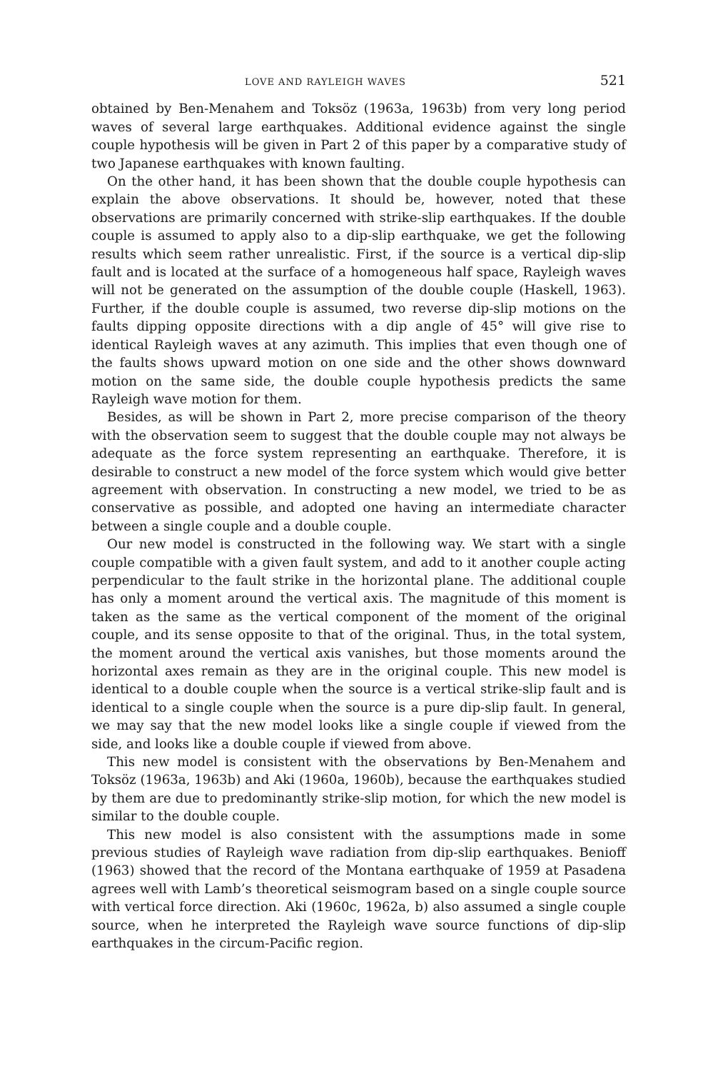LOVE AND RAYLEIGH WAVES 521
obtained by Ben-Menahem and Toksöz (1963a, 1963b) from very long period waves of several large earthquakes. Additional evidence against the single couple hypothesis will be given in Part 2 of this paper by a comparative study of two Japanese earthquakes with known faulting.
On the other hand, it has been shown that the double couple hypothesis can explain the above observations. It should be, however, noted that these observations are primarily concerned with strike-slip earthquakes. If the double couple is assumed to apply also to a dip-slip earthquake, we get the following results which seem rather unrealistic. First, if the source is a vertical dip-slip fault and is located at the surface of a homogeneous half space, Rayleigh waves will not be generated on the assumption of the double couple (Haskell, 1963). Further, if the double couple is assumed, two reverse dip-slip motions on the faults dipping opposite directions with a dip angle of 45° will give rise to identical Rayleigh waves at any azimuth. This implies that even though one of the faults shows upward motion on one side and the other shows downward motion on the same side, the double couple hypothesis predicts the same Rayleigh wave motion for them.
Besides, as will be shown in Part 2, more precise comparison of the theory with the observation seem to suggest that the double couple may not always be adequate as the force system representing an earthquake. Therefore, it is desirable to construct a new model of the force system which would give better agreement with observation. In constructing a new model, we tried to be as conservative as possible, and adopted one having an intermediate character between a single couple and a double couple.
Our new model is constructed in the following way. We start with a single couple compatible with a given fault system, and add to it another couple acting perpendicular to the fault strike in the horizontal plane. The additional couple has only a moment around the vertical axis. The magnitude of this moment is taken as the same as the vertical component of the moment of the original couple, and its sense opposite to that of the original. Thus, in the total system, the moment around the vertical axis vanishes, but those moments around the horizontal axes remain as they are in the original couple. This new model is identical to a double couple when the source is a vertical strike-slip fault and is identical to a single couple when the source is a pure dip-slip fault. In general, we may say that the new model looks like a single couple if viewed from the side, and looks like a double couple if viewed from above.
This new model is consistent with the observations by Ben-Menahem and Toksöz (1963a, 1963b) and Aki (1960a, 1960b), because the earthquakes studied by them are due to predominantly strike-slip motion, for which the new model is similar to the double couple.
This new model is also consistent with the assumptions made in some previous studies of Rayleigh wave radiation from dip-slip earthquakes. Benioff (1963) showed that the record of the Montana earthquake of 1959 at Pasadena agrees well with Lamb’s theoretical seismogram based on a single couple source with vertical force direction. Aki (1960c, 1962a, b) also assumed a single couple source, when he interpreted the Rayleigh wave source functions of dip-slip earthquakes in the circum-Pacific region.